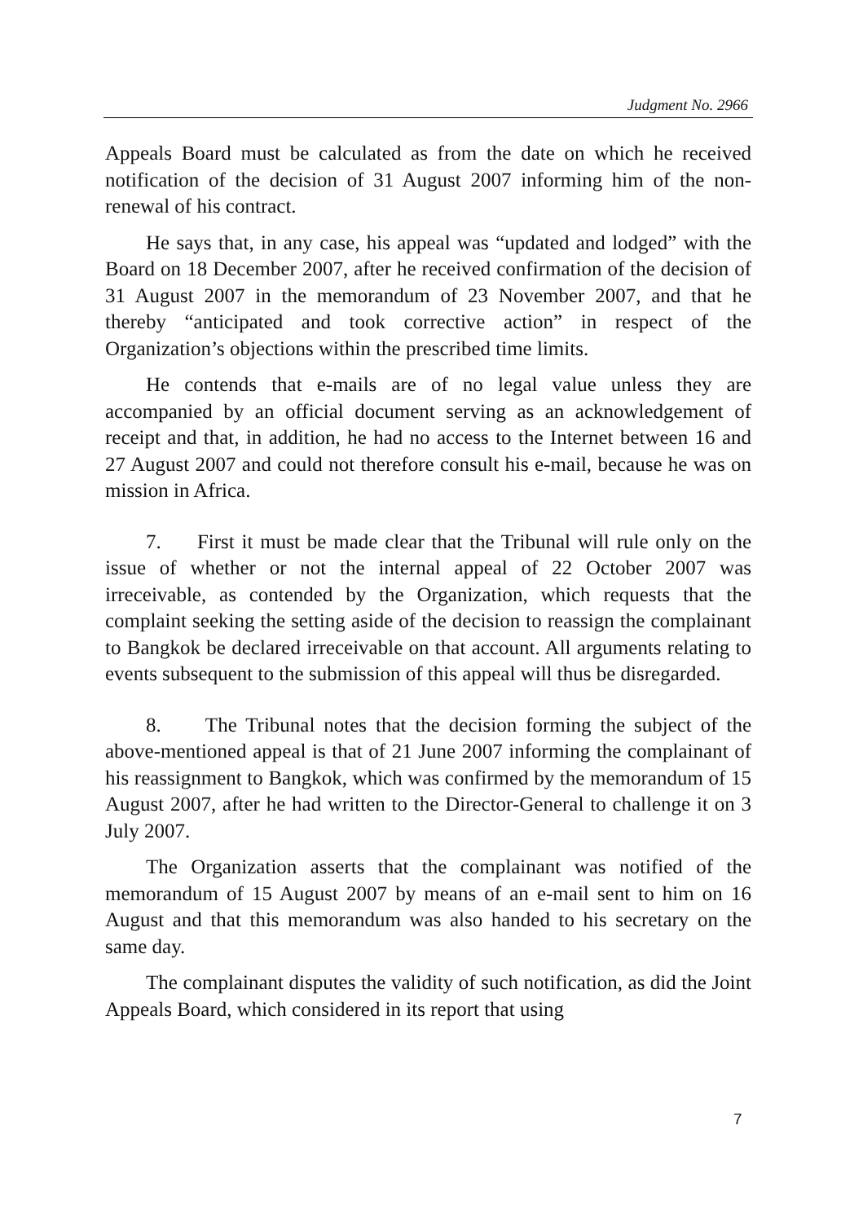Judgment No. 2966
Appeals Board must be calculated as from the date on which he received notification of the decision of 31 August 2007 informing him of the non-renewal of his contract.
He says that, in any case, his appeal was “updated and lodged” with the Board on 18 December 2007, after he received confirmation of the decision of 31 August 2007 in the memorandum of 23 November 2007, and that he thereby “anticipated and took corrective action” in respect of the Organization’s objections within the prescribed time limits.
He contends that e-mails are of no legal value unless they are accompanied by an official document serving as an acknowledgement of receipt and that, in addition, he had no access to the Internet between 16 and 27 August 2007 and could not therefore consult his e-mail, because he was on mission in Africa.
7. First it must be made clear that the Tribunal will rule only on the issue of whether or not the internal appeal of 22 October 2007 was irreceivable, as contended by the Organization, which requests that the complaint seeking the setting aside of the decision to reassign the complainant to Bangkok be declared irreceivable on that account. All arguments relating to events subsequent to the submission of this appeal will thus be disregarded.
8. The Tribunal notes that the decision forming the subject of the above-mentioned appeal is that of 21 June 2007 informing the complainant of his reassignment to Bangkok, which was confirmed by the memorandum of 15 August 2007, after he had written to the Director-General to challenge it on 3 July 2007.
The Organization asserts that the complainant was notified of the memorandum of 15 August 2007 by means of an e-mail sent to him on 16 August and that this memorandum was also handed to his secretary on the same day.
The complainant disputes the validity of such notification, as did the Joint Appeals Board, which considered in its report that using
7